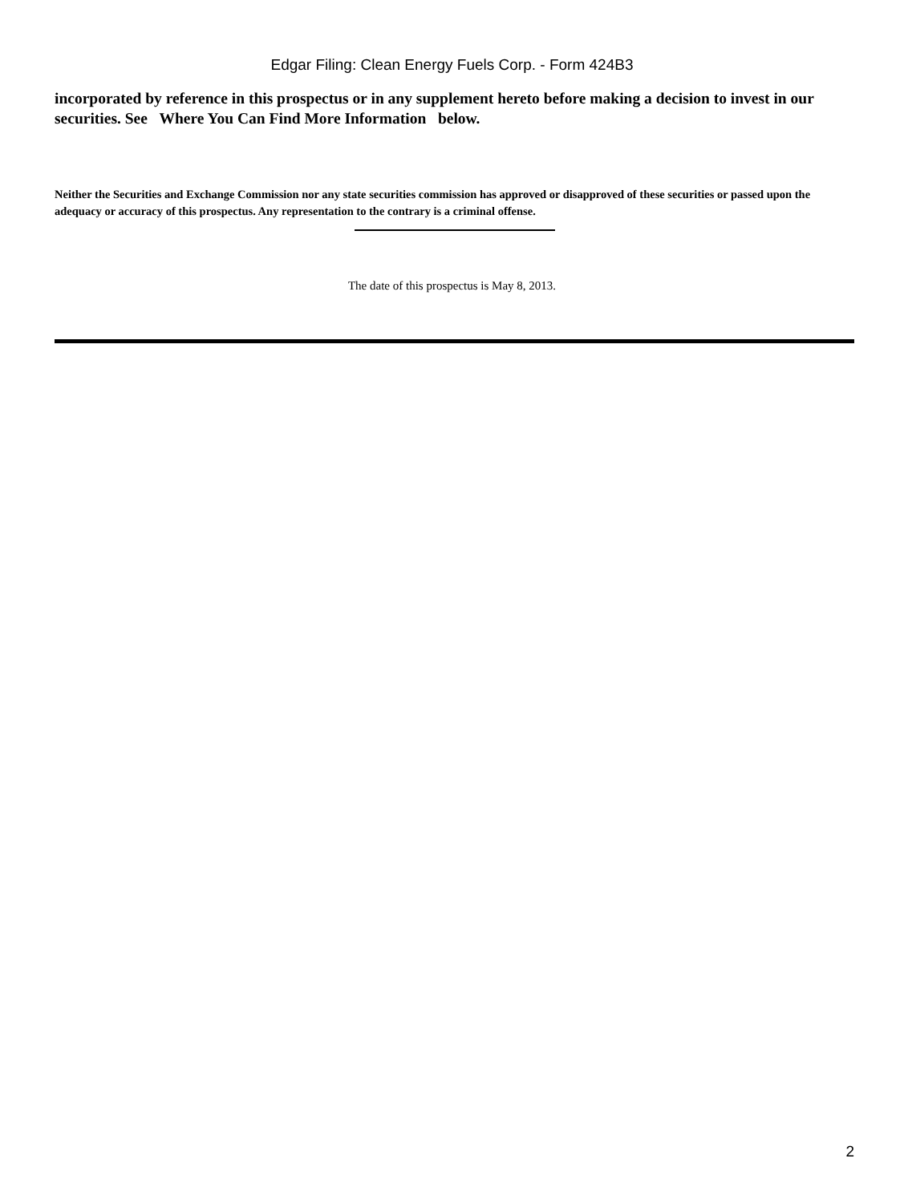Edgar Filing: Clean Energy Fuels Corp. - Form 424B3
incorporated by reference in this prospectus or in any supplement hereto before making a decision to invest in our securities. See Where You Can Find More Information below.
Neither the Securities and Exchange Commission nor any state securities commission has approved or disapproved of these securities or passed upon the adequacy or accuracy of this prospectus. Any representation to the contrary is a criminal offense.
The date of this prospectus is May 8, 2013.
2